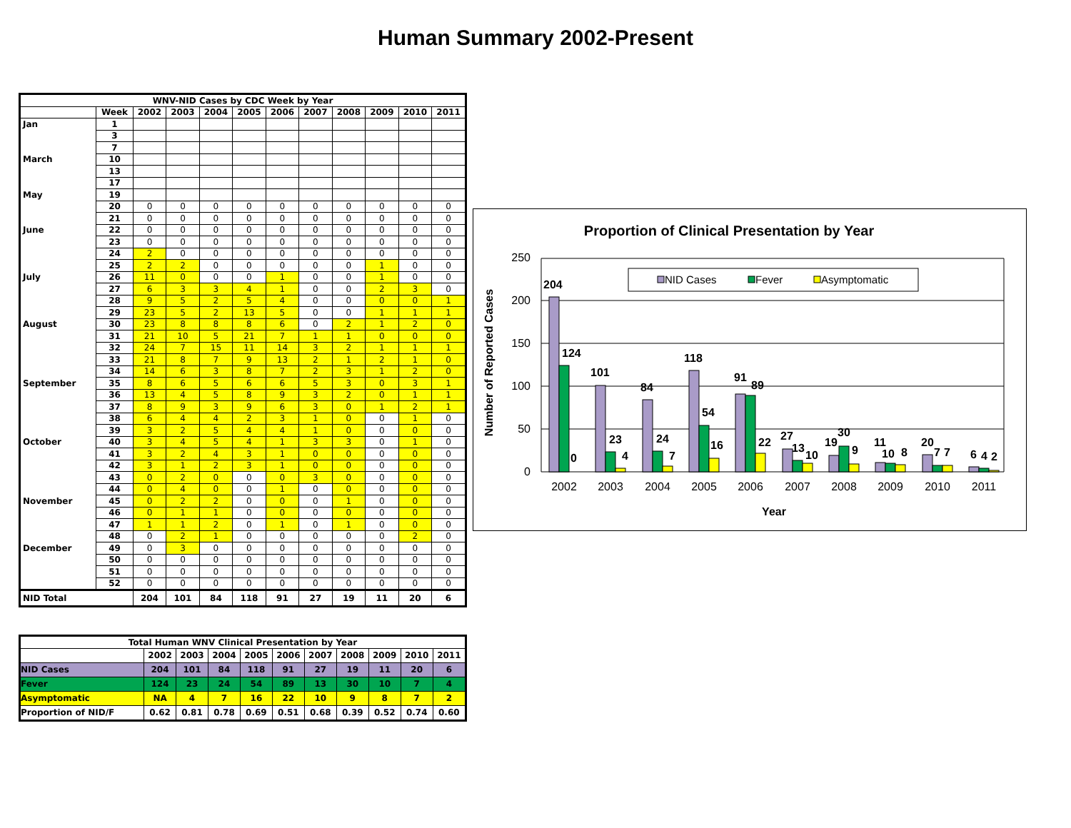Human Summary 2002-Present
| WNV-NID Cases by CDC Week by Year | | | | | | | | | | | |
| --- | --- | --- | --- | --- | --- | --- | --- | --- | --- | --- | --- |
| | Week | 2002 | 2003 | 2004 | 2005 | 2006 | 2007 | 2008 | 2009 | 2010 | 2011 |
| Jan | 1 | | | | | | | | | | |
| | 3 | | | | | | | | | | |
| | 7 | | | | | | | | | | |
| March | 10 | | | | | | | | | | |
| | 13 | | | | | | | | | | |
| | 17 | | | | | | | | | | |
| May | 19 | | | | | | | | | | |
| | 20 | 0 | 0 | 0 | 0 | 0 | 0 | 0 | 0 | 0 | 0 |
| | 21 | 0 | 0 | 0 | 0 | 0 | 0 | 0 | 0 | 0 | 0 |
| June | 22 | 0 | 0 | 0 | 0 | 0 | 0 | 0 | 0 | 0 | 0 |
| | 23 | 0 | 0 | 0 | 0 | 0 | 0 | 0 | 0 | 0 | 0 |
| | 24 | 2 | 0 | 0 | 0 | 0 | 0 | 0 | 0 | 0 | 0 |
| | 25 | 2 | 2 | 0 | 0 | 0 | 0 | 0 | 1 | 0 | 0 |
| July | 26 | 11 | 0 | 0 | 0 | 1 | 0 | 0 | 1 | 0 | 0 |
| | 27 | 6 | 3 | 3 | 4 | 1 | 0 | 0 | 2 | 3 | 0 |
| | 28 | 9 | 5 | 2 | 5 | 4 | 0 | 0 | 0 | 0 | 1 |
| | 29 | 23 | 5 | 2 | 13 | 5 | 0 | 0 | 1 | 1 | 1 |
| August | 30 | 23 | 8 | 8 | 8 | 6 | 0 | 2 | 1 | 2 | 0 |
| | 31 | 21 | 10 | 5 | 21 | 7 | 1 | 1 | 0 | 0 | 0 |
| | 32 | 24 | 7 | 15 | 11 | 14 | 3 | 2 | 1 | 1 | 1 |
| | 33 | 21 | 8 | 7 | 9 | 13 | 2 | 1 | 2 | 1 | 0 |
| | 34 | 14 | 6 | 3 | 8 | 7 | 2 | 3 | 1 | 2 | 0 |
| September | 35 | 8 | 6 | 5 | 6 | 6 | 5 | 3 | 0 | 3 | 1 |
| | 36 | 13 | 4 | 5 | 8 | 9 | 3 | 2 | 0 | 1 | 1 |
| | 37 | 8 | 9 | 3 | 9 | 6 | 3 | 0 | 1 | 2 | 1 |
| | 38 | 6 | 4 | 4 | 2 | 3 | 1 | 0 | 0 | 1 | 0 |
| | 39 | 3 | 2 | 5 | 4 | 4 | 1 | 0 | 0 | 0 | 0 |
| October | 40 | 3 | 4 | 5 | 4 | 1 | 3 | 3 | 0 | 1 | 0 |
| | 41 | 3 | 2 | 4 | 3 | 1 | 0 | 0 | 0 | 0 | 0 |
| | 42 | 3 | 1 | 2 | 3 | 1 | 0 | 0 | 0 | 0 | 0 |
| | 43 | 0 | 2 | 0 | 0 | 0 | 3 | 0 | 0 | 0 | 0 |
| | 44 | 0 | 4 | 0 | 0 | 1 | 0 | 0 | 0 | 0 | 0 |
| November | 45 | 0 | 2 | 2 | 0 | 0 | 0 | 1 | 0 | 0 | 0 |
| | 46 | 0 | 1 | 1 | 0 | 0 | 0 | 0 | 0 | 0 | 0 |
| | 47 | 1 | 1 | 2 | 0 | 1 | 0 | 1 | 0 | 0 | 0 |
| | 48 | 0 | 2 | 1 | 0 | 0 | 0 | 0 | 0 | 2 | 0 |
| December | 49 | 0 | 3 | 0 | 0 | 0 | 0 | 0 | 0 | 0 | 0 |
| | 50 | 0 | 0 | 0 | 0 | 0 | 0 | 0 | 0 | 0 | 0 |
| | 51 | 0 | 0 | 0 | 0 | 0 | 0 | 0 | 0 | 0 | 0 |
| | 52 | 0 | 0 | 0 | 0 | 0 | 0 | 0 | 0 | 0 | 0 |
| NID Total | | 204 | 101 | 84 | 118 | 91 | 27 | 19 | 11 | 20 | 6 |
| Total Human WNV Clinical Presentation by Year | | | | | | | | | | |
| --- | --- | --- | --- | --- | --- | --- | --- | --- | --- | --- |
| | 2002 | 2003 | 2004 | 2005 | 2006 | 2007 | 2008 | 2009 | 2010 | 2011 |
| NID Cases | 204 | 101 | 84 | 118 | 91 | 27 | 19 | 11 | 20 | 6 |
| Fever | 124 | 23 | 24 | 54 | 89 | 13 | 30 | 10 | 7 | 4 |
| Asymptomatic | NA | 4 | 7 | 16 | 22 | 10 | 9 | 8 | 7 | 2 |
| Proportion of NID/F | 0.62 | 0.81 | 0.78 | 0.69 | 0.51 | 0.68 | 0.39 | 0.52 | 0.74 | 0.60 |
Proportion of Clinical Presentation by Year
Number of Reported Cases
250
200
150
100
50
0
NID Cases
Fever
Asymptomatic
204
124
0
101
23
4
84
24
7
118
54
16
91
89
22
27
13
10
19
30
9
11
10
8
20
7
7
6
4
2
2002
2003
2004
2005
2006
2007
2008
2009
2010
2011
Year